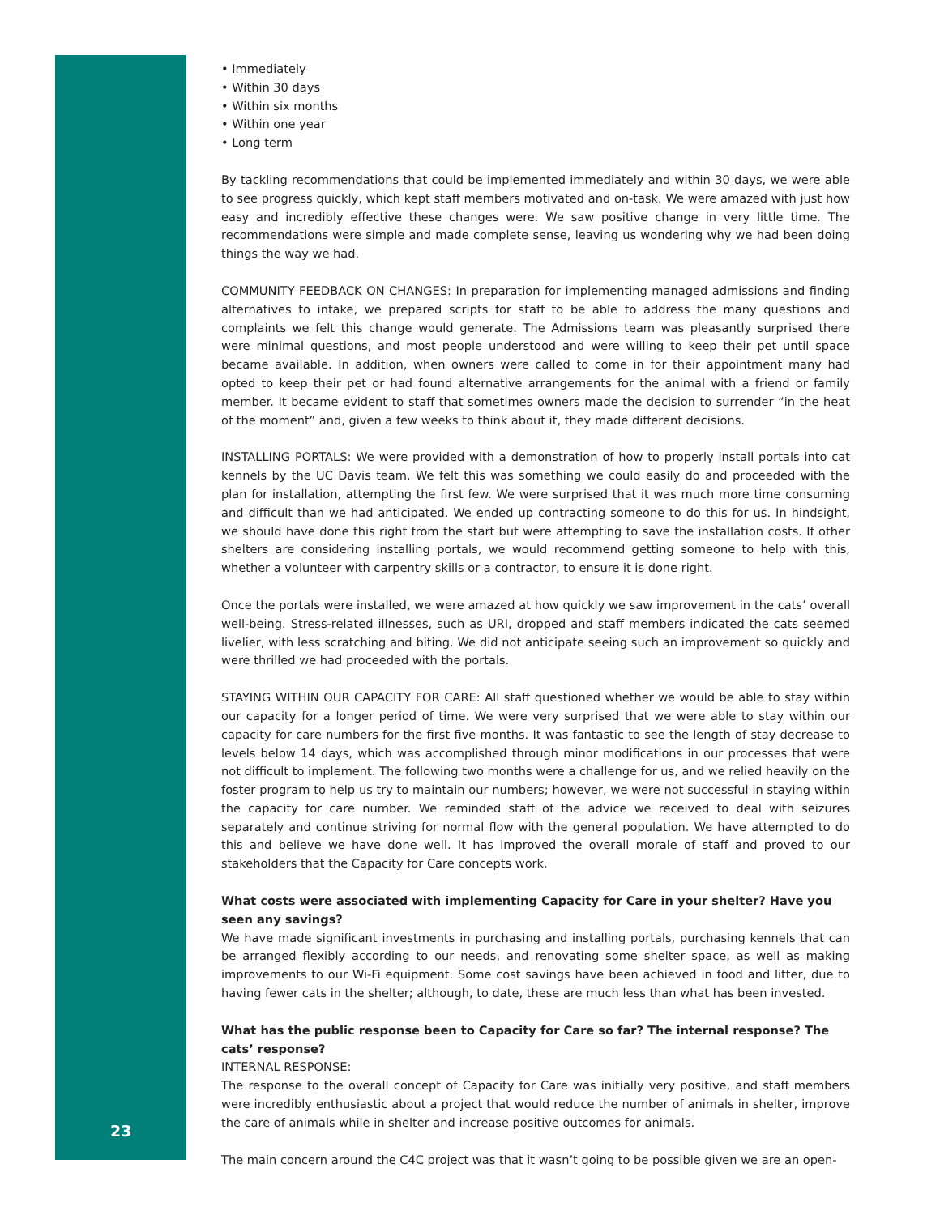• Immediately
• Within 30 days
• Within six months
• Within one year
• Long term
By tackling recommendations that could be implemented immediately and within 30 days, we were able to see progress quickly, which kept staff members motivated and on-task. We were amazed with just how easy and incredibly effective these changes were. We saw positive change in very little time. The recommendations were simple and made complete sense, leaving us wondering why we had been doing things the way we had.
COMMUNITY FEEDBACK ON CHANGES: In preparation for implementing managed admissions and finding alternatives to intake, we prepared scripts for staff to be able to address the many questions and complaints we felt this change would generate. The Admissions team was pleasantly surprised there were minimal questions, and most people understood and were willing to keep their pet until space became available. In addition, when owners were called to come in for their appointment many had opted to keep their pet or had found alternative arrangements for the animal with a friend or family member. It became evident to staff that sometimes owners made the decision to surrender “in the heat of the moment” and, given a few weeks to think about it, they made different decisions.
INSTALLING PORTALS: We were provided with a demonstration of how to properly install portals into cat kennels by the UC Davis team. We felt this was something we could easily do and proceeded with the plan for installation, attempting the first few. We were surprised that it was much more time consuming and difficult than we had anticipated. We ended up contracting someone to do this for us. In hindsight, we should have done this right from the start but were attempting to save the installation costs. If other shelters are considering installing portals, we would recommend getting someone to help with this, whether a volunteer with carpentry skills or a contractor, to ensure it is done right.
Once the portals were installed, we were amazed at how quickly we saw improvement in the cats’ overall well-being. Stress-related illnesses, such as URI, dropped and staff members indicated the cats seemed livelier, with less scratching and biting. We did not anticipate seeing such an improvement so quickly and were thrilled we had proceeded with the portals.
STAYING WITHIN OUR CAPACITY FOR CARE: All staff questioned whether we would be able to stay within our capacity for a longer period of time. We were very surprised that we were able to stay within our capacity for care numbers for the first five months. It was fantastic to see the length of stay decrease to levels below 14 days, which was accomplished through minor modifications in our processes that were not difficult to implement. The following two months were a challenge for us, and we relied heavily on the foster program to help us try to maintain our numbers; however, we were not successful in staying within the capacity for care number. We reminded staff of the advice we received to deal with seizures separately and continue striving for normal flow with the general population. We have attempted to do this and believe we have done well. It has improved the overall morale of staff and proved to our stakeholders that the Capacity for Care concepts work.
What costs were associated with implementing Capacity for Care in your shelter? Have you seen any savings?
We have made significant investments in purchasing and installing portals, purchasing kennels that can be arranged flexibly according to our needs, and renovating some shelter space, as well as making improvements to our Wi-Fi equipment. Some cost savings have been achieved in food and litter, due to having fewer cats in the shelter; although, to date, these are much less than what has been invested.
What has the public response been to Capacity for Care so far? The internal response? The cats’ response?
INTERNAL RESPONSE:
The response to the overall concept of Capacity for Care was initially very positive, and staff members were incredibly enthusiastic about a project that would reduce the number of animals in shelter, improve the care of animals while in shelter and increase positive outcomes for animals.
The main concern around the C4C project was that it wasn’t going to be possible given we are an open-
23